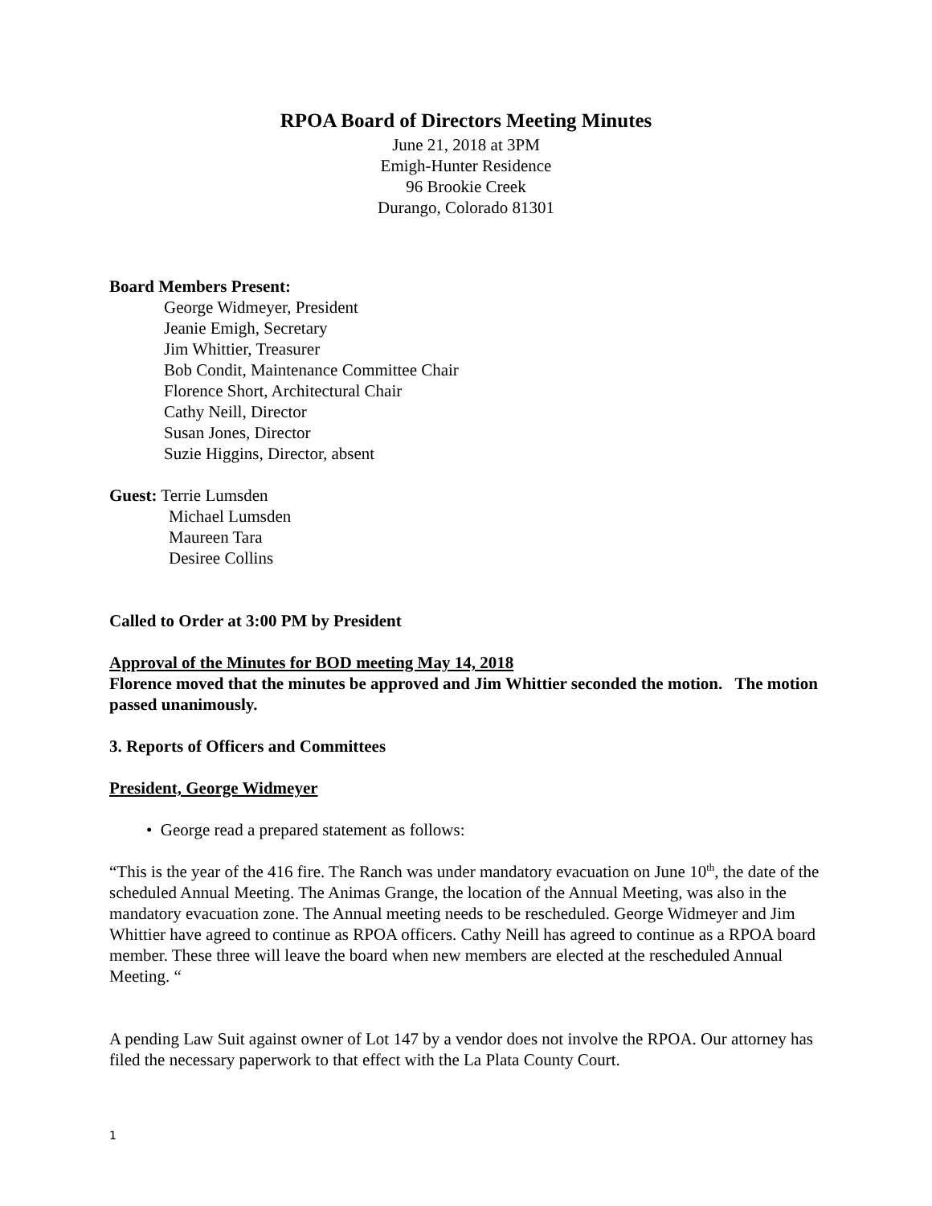RPOA Board of Directors Meeting Minutes
June 21, 2018 at 3PM
Emigh-Hunter Residence
96 Brookie Creek
Durango, Colorado 81301
Board Members Present:
George Widmeyer, President
Jeanie Emigh, Secretary
Jim Whittier, Treasurer
Bob Condit, Maintenance Committee Chair
Florence Short, Architectural Chair
Cathy Neill, Director
Susan Jones, Director
Suzie Higgins, Director, absent
Guest: Terrie Lumsden
Michael Lumsden
Maureen Tara
Desiree Collins
Called to Order at 3:00 PM by President
Approval of the Minutes for BOD meeting May 14, 2018
Florence moved that the minutes be approved and Jim Whittier seconded the motion. The motion passed unanimously.
3. Reports of Officers and Committees
President, George Widmeyer
• George read a prepared statement as follows:
“This is the year of the 416 fire. The Ranch was under mandatory evacuation on June 10<sup>th</sup>, the date of the scheduled Annual Meeting. The Animas Grange, the location of the Annual Meeting, was also in the mandatory evacuation zone. The Annual meeting needs to be rescheduled. George Widmeyer and Jim Whittier have agreed to continue as RPOA officers. Cathy Neill has agreed to continue as a RPOA board member. These three will leave the board when new members are elected at the rescheduled Annual Meeting. “
A pending Law Suit against owner of Lot 147 by a vendor does not involve the RPOA. Our attorney has filed the necessary paperwork to that effect with the La Plata County Court.
1